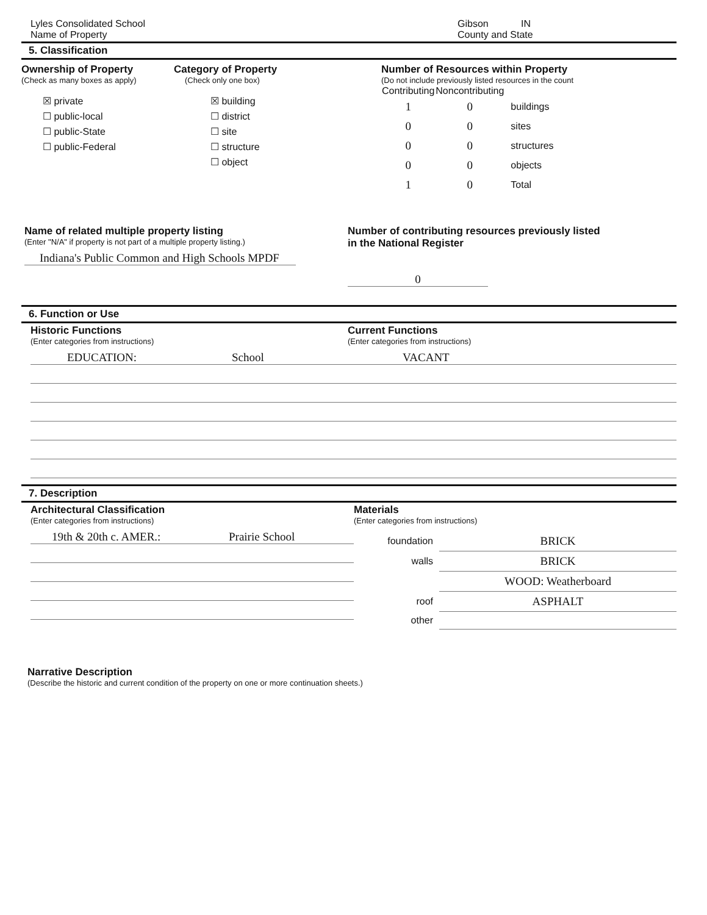Lyles Consolidated School
Name of Property
Gibson IN
County and State
5. Classification
Ownership of Property
(Check as many boxes as apply)
☒ private
☐ public-local
☐ public-State
☐ public-Federal
Category of Property
(Check only one box)
☒ building
☐ district
☐ site
☐ structure
☐ object
Number of Resources within Property
(Do not include previously listed resources in the count
| Contributing | Noncontributing | |
| --- | --- | --- |
| 1 | 0 | buildings |
| 0 | 0 | sites |
| 0 | 0 | structures |
| 0 | 0 | objects |
| 1 | 0 | Total |
Name of related multiple property listing
(Enter "N/A" if property is not part of a multiple property listing.)
Indiana's Public Common and High Schools MPDF
Number of contributing resources previously listed
in the National Register
0
6. Function or Use
Historic Functions
(Enter categories from instructions)
EDUCATION: School
Current Functions
(Enter categories from instructions)
VACANT
7. Description
Architectural Classification
(Enter categories from instructions)
19th & 20th c. AMER.: Prairie School
Materials
(Enter categories from instructions)
| foundation | BRICK |
| walls | BRICK |
| | WOOD: Weatherboard |
| roof | ASPHALT |
| other | |
Narrative Description
(Describe the historic and current condition of the property on one or more continuation sheets.)